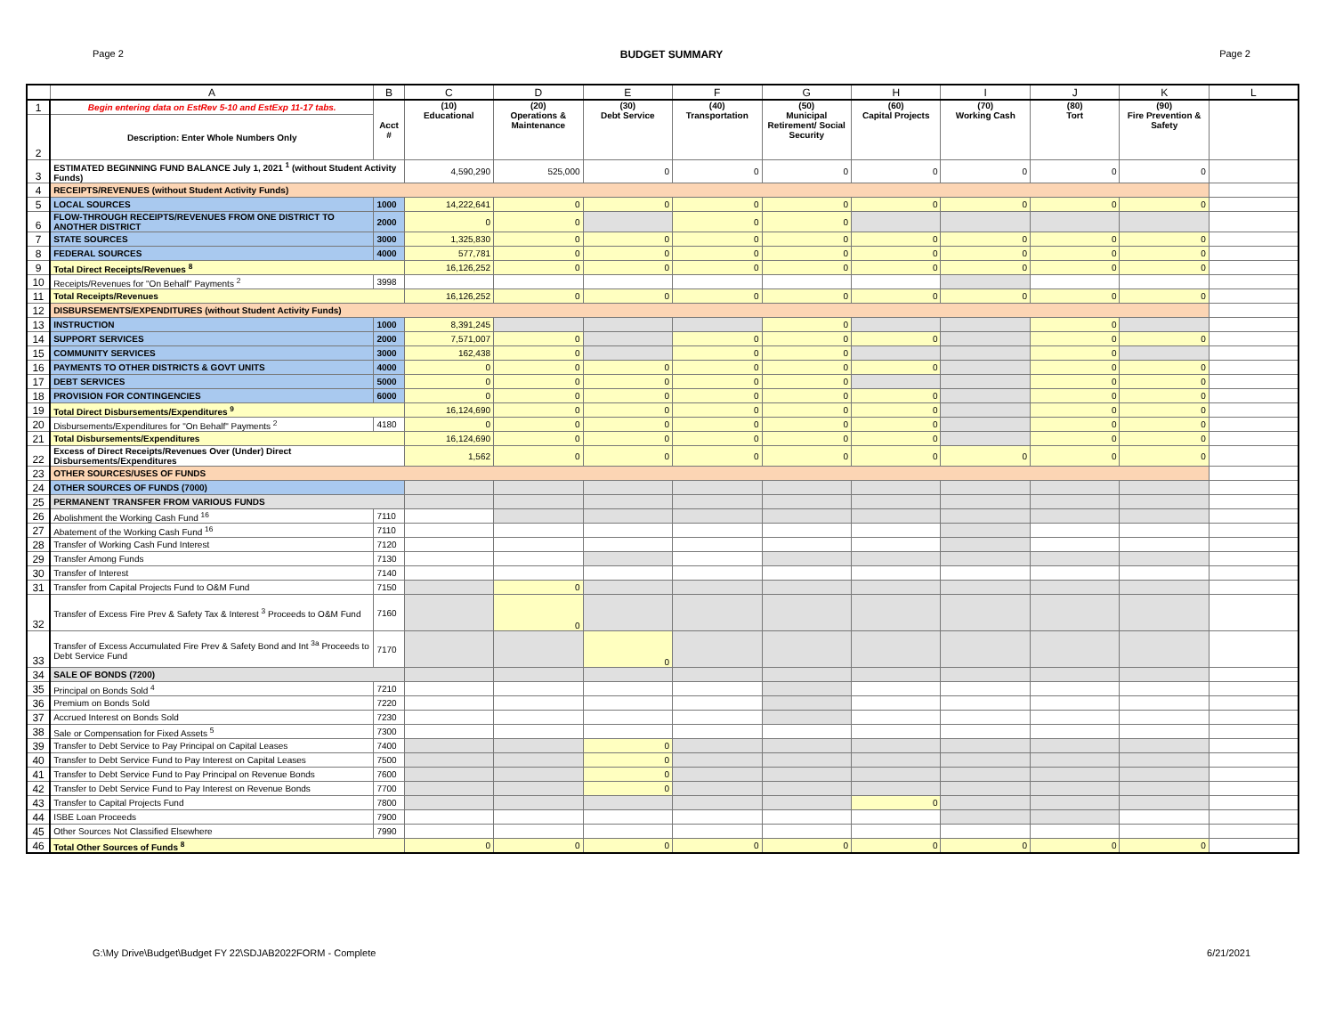Page 2 BUDGET SUMMARY Page 2
| | A | B | C | D | E | F | G | H | I | J | K | L |
| --- | --- | --- | --- | --- | --- | --- | --- | --- | --- | --- | --- | --- |
| 1 | Begin entering data on EstRev 5-10 and EstExp 11-17 tabs. | Acct # | (10) Educational | (20) Operations & Maintenance | (30) Debt Service | (40) Transportation | (50) Municipal Retirement/ Social Security | (60) Capital Projects | (70) Working Cash | (80) Tort | (90) Fire Prevention & Safety | |
| 2 | Description: Enter Whole Numbers Only | | | | | | | | | | | |
| 3 | ESTIMATED BEGINNING FUND BALANCE July 1, 2021 <sup>1</sup> (without Student Activity Funds) | | 4,590,290 | 525,000 | 0 | 0 | 0 | 0 | 0 | 0 | 0 | |
| 4 | RECEIPTS/REVENUES (without Student Activity Funds) | | | | | | | | | | | |
| 5 | LOCAL SOURCES | 1000 | 14,222,641 | 0 | 0 | 0 | 0 | 0 | 0 | 0 | 0 | |
| 6 | FLOW-THROUGH RECEIPTS/REVENUES FROM ONE DISTRICT TO ANOTHER DISTRICT | 2000 | 0 | 0 | | 0 | 0 | | | | | |
| 7 | STATE SOURCES | 3000 | 1,325,830 | 0 | 0 | 0 | 0 | 0 | 0 | 0 | 0 | |
| 8 | FEDERAL SOURCES | 4000 | 577,781 | 0 | 0 | 0 | 0 | 0 | 0 | 0 | 0 | |
| 9 | Total Direct Receipts/Revenues <sup>8</sup> | | 16,126,252 | 0 | 0 | 0 | 0 | 0 | 0 | 0 | 0 | |
| 10 | Receipts/Revenues for "On Behalf" Payments <sup>2</sup> | 3998 | | | | | | | | | | |
| 11 | Total Receipts/Revenues | | 16,126,252 | 0 | 0 | 0 | 0 | 0 | 0 | 0 | 0 | |
| 12 | DISBURSEMENTS/EXPENDITURES (without Student Activity Funds) | | | | | | | | | | | |
| 13 | INSTRUCTION | 1000 | 8,391,245 | | | | 0 | | | 0 | | |
| 14 | SUPPORT SERVICES | 2000 | 7,571,007 | 0 | | 0 | 0 | 0 | | 0 | 0 | |
| 15 | COMMUNITY SERVICES | 3000 | 162,438 | 0 | | 0 | 0 | | | 0 | | |
| 16 | PAYMENTS TO OTHER DISTRICTS & GOVT UNITS | 4000 | 0 | 0 | 0 | 0 | 0 | 0 | | 0 | 0 | |
| 17 | DEBT SERVICES | 5000 | 0 | 0 | 0 | 0 | 0 | | | 0 | 0 | |
| 18 | PROVISION FOR CONTINGENCIES | 6000 | 0 | 0 | 0 | 0 | 0 | 0 | | 0 | 0 | |
| 19 | Total Direct Disbursements/Expenditures <sup>9</sup> | | 16,124,690 | 0 | 0 | 0 | 0 | 0 | | 0 | 0 | |
| 20 | Disbursements/Expenditures for "On Behalf" Payments <sup>2</sup> | 4180 | 0 | 0 | 0 | 0 | 0 | 0 | | 0 | 0 | |
| 21 | Total Disbursements/Expenditures | | 16,124,690 | 0 | 0 | 0 | 0 | 0 | | 0 | 0 | |
| 22 | Excess of Direct Receipts/Revenues Over (Under) Direct Disbursements/Expenditures | | 1,562 | 0 | 0 | 0 | 0 | 0 | 0 | 0 | 0 | |
| 23 | OTHER SOURCES/USES OF FUNDS | | | | | | | | | | | |
| 24 | OTHER SOURCES OF FUNDS (7000) | | | | | | | | | | | |
| 25 | PERMANENT TRANSFER FROM VARIOUS FUNDS | | | | | | | | | | | |
| 26 | Abolishment the Working Cash Fund <sup>16</sup> | 7110 | | | | | | | | | | |
| 27 | Abatement of the Working Cash Fund <sup>16</sup> | 7110 | | | | | | | | | | |
| 28 | Transfer of Working Cash Fund Interest | 7120 | | | | | | | | | | |
| 29 | Transfer Among Funds | 7130 | | | | | | | | | | |
| 30 | Transfer of Interest | 7140 | | | | | | | | | | |
| 31 | Transfer from Capital Projects Fund to O&M Fund | 7150 | | 0 | | | | | | | | |
| 32 | Transfer of Excess Fire Prev & Safety Tax & Interest <sup>3</sup> Proceeds to O&M Fund | 7160 | | 0 | | | | | | | | |
| 33 | Transfer of Excess Accumulated Fire Prev & Safety Bond and Int <sup>3a</sup> Proceeds to Debt Service Fund | 7170 | | | 0 | | | | | | | |
| 34 | SALE OF BONDS (7200) | | | | | | | | | | | |
| 35 | Principal on Bonds Sold <sup>4</sup> | 7210 | | | | | | | | | | |
| 36 | Premium on Bonds Sold | 7220 | | | | | | | | | | |
| 37 | Accrued Interest on Bonds Sold | 7230 | | | | | | | | | | |
| 38 | Sale or Compensation for Fixed Assets <sup>5</sup> | 7300 | | | | | | | | | | |
| 39 | Transfer to Debt Service to Pay Principal on Capital Leases | 7400 | | | 0 | | | | | | | |
| 40 | Transfer to Debt Service Fund to Pay Interest on Capital Leases | 7500 | | | 0 | | | | | | | |
| 41 | Transfer to Debt Service Fund to Pay Principal on Revenue Bonds | 7600 | | | 0 | | | | | | | |
| 42 | Transfer to Debt Service Fund to Pay Interest on Revenue Bonds | 7700 | | | 0 | | | | | | | |
| 43 | Transfer to Capital Projects Fund | 7800 | | | | | | 0 | | | | |
| 44 | ISBE Loan Proceeds | 7900 | | | | | | | | | | |
| 45 | Other Sources Not Classified Elsewhere | 7990 | | | | | | | | | | |
| 46 | Total Other Sources of Funds <sup>8</sup> | | 0 | 0 | 0 | 0 | 0 | 0 | 0 | 0 | 0 | |
G:\My Drive\Budget\Budget FY 22\SDJAB2022FORM - Complete 6/21/2021